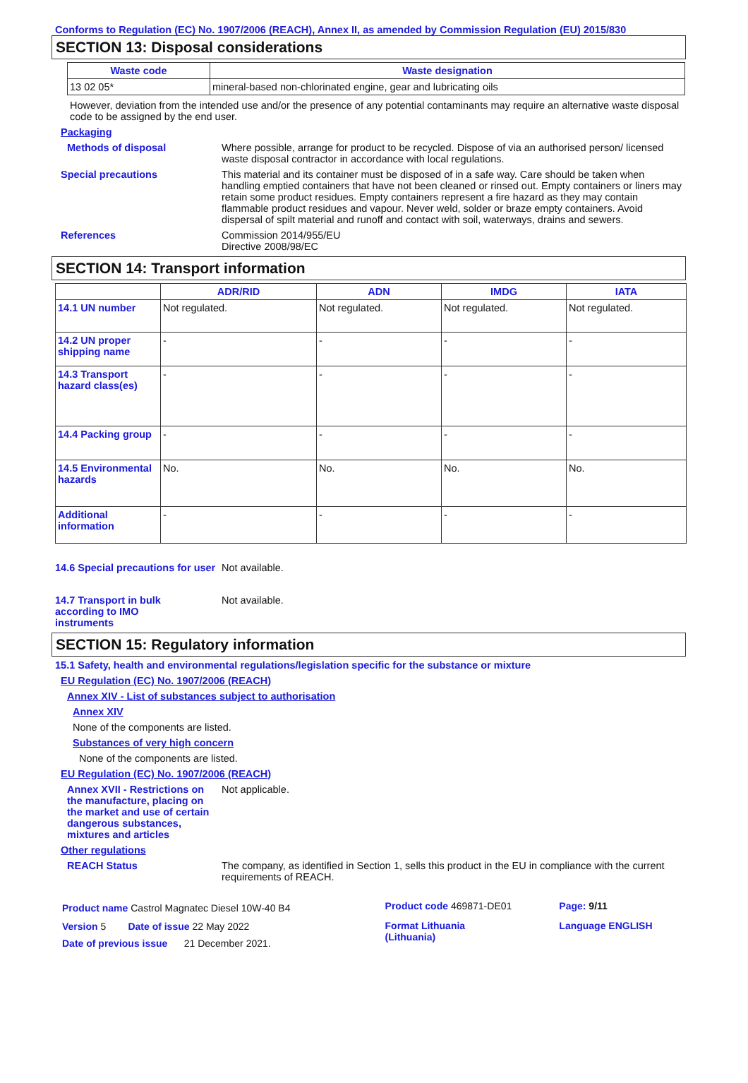Conforms to Regulation (EC) No. 1907/2006 (REACH), Annex II, as amended by Commission Regulation (EU) 2015/830
SECTION 13: Disposal considerations
| Waste code | Waste designation |
| --- | --- |
| 13 02 05* | mineral-based non-chlorinated engine, gear and lubricating oils |
However, deviation from the intended use and/or the presence of any potential contaminants may require an alternative waste disposal code to be assigned by the end user.
Packaging
Methods of disposal Where possible, arrange for product to be recycled. Dispose of via an authorised person/ licensed waste disposal contractor in accordance with local regulations.
Special precautions This material and its container must be disposed of in a safe way. Care should be taken when handling emptied containers that have not been cleaned or rinsed out. Empty containers or liners may retain some product residues. Empty containers represent a fire hazard as they may contain flammable product residues and vapour. Never weld, solder or braze empty containers. Avoid dispersal of spilt material and runoff and contact with soil, waterways, drains and sewers.
References Commission 2014/955/EU
Directive 2008/98/EC
SECTION 14: Transport information
| | ADR/RID | ADN | IMDG | IATA |
| --- | --- | --- | --- | --- |
| 14.1 UN number | Not regulated. | Not regulated. | Not regulated. | Not regulated. |
| 14.2 UN proper shipping name | - | - | - | - |
| 14.3 Transport hazard class(es) | - | - | - | - |
| 14.4 Packing group | - | - | - | - |
| 14.5 Environmental hazards | No. | No. | No. | No. |
| Additional information | - | - | - | - |
14.6 Special precautions for user
Not available.
14.7 Transport in bulk according to IMO instruments
Not available.
SECTION 15: Regulatory information
15.1 Safety, health and environmental regulations/legislation specific for the substance or mixture
EU Regulation (EC) No. 1907/2006 (REACH)
Annex XIV - List of substances subject to authorisation
Annex XIV
None of the components are listed.
Substances of very high concern
None of the components are listed.
EU Regulation (EC) No. 1907/2006 (REACH)
Annex XVII - Restrictions on the manufacture, placing on the market and use of certain dangerous substances, mixtures and articles
Not applicable.
Other regulations
REACH Status The company, as identified in Section 1, sells this product in the EU in compliance with the current requirements of REACH.
| Product name Castrol Magnatec Diesel 10W-40 B4 | Product code 469871-DE01 | Page: 9/11 |
| Version 5 Date of issue 22 May 2022 Date of previous issue 21 December 2021. | Format Lithuania (Lithuania) | Language ENGLISH |